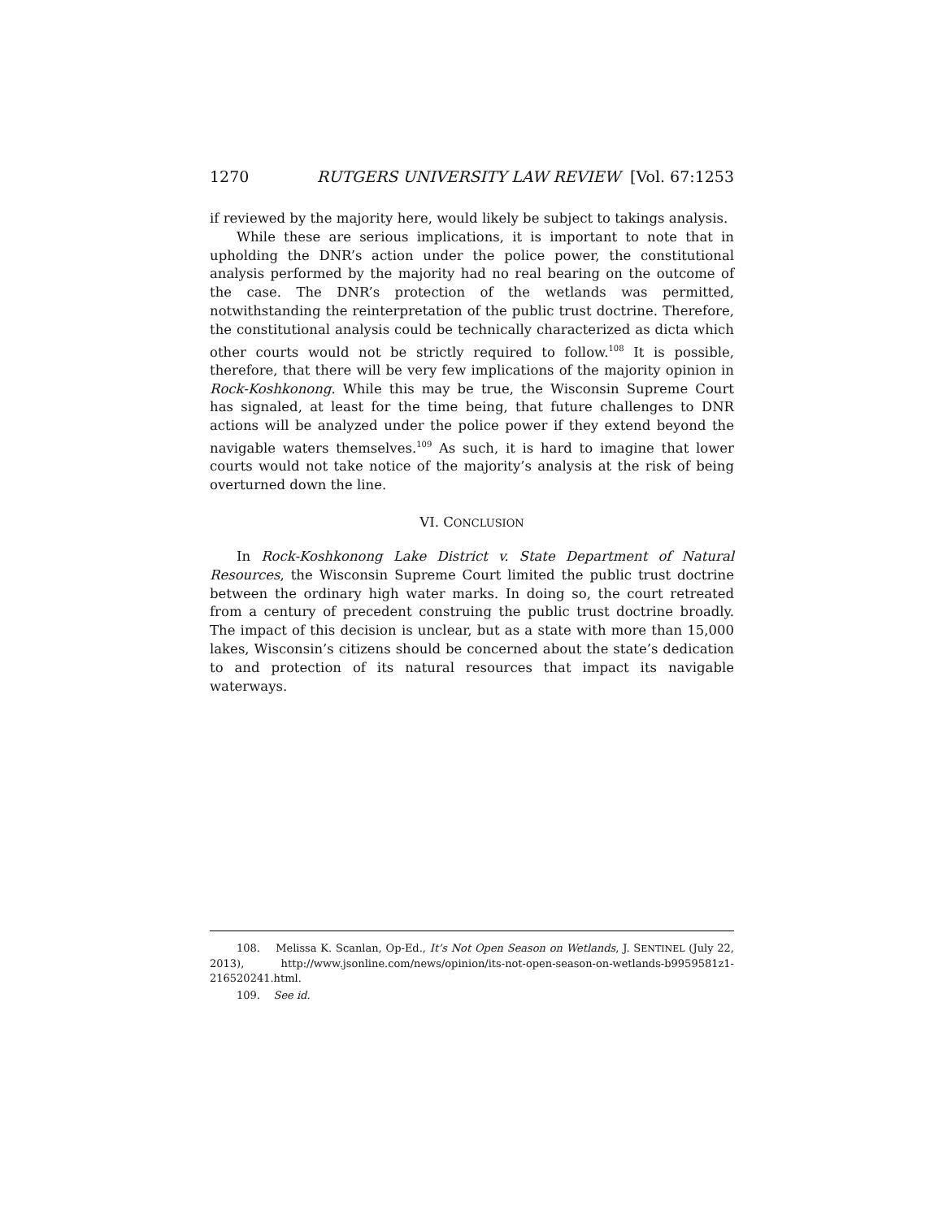1270 RUTGERS UNIVERSITY LAW REVIEW [Vol. 67:1253
if reviewed by the majority here, would likely be subject to takings analysis.
While these are serious implications, it is important to note that in upholding the DNR’s action under the police power, the constitutional analysis performed by the majority had no real bearing on the outcome of the case. The DNR’s protection of the wetlands was permitted, notwithstanding the reinterpretation of the public trust doctrine. Therefore, the constitutional analysis could be technically characterized as dicta which other courts would not be strictly required to follow.<sup>108</sup> It is possible, therefore, that there will be very few implications of the majority opinion in Rock-Koshkonong. While this may be true, the Wisconsin Supreme Court has signaled, at least for the time being, that future challenges to DNR actions will be analyzed under the police power if they extend beyond the navigable waters themselves.<sup>109</sup> As such, it is hard to imagine that lower courts would not take notice of the majority’s analysis at the risk of being overturned down the line.
VI. CONCLUSION
In Rock-Koshkonong Lake District v. State Department of Natural Resources, the Wisconsin Supreme Court limited the public trust doctrine between the ordinary high water marks. In doing so, the court retreated from a century of precedent construing the public trust doctrine broadly. The impact of this decision is unclear, but as a state with more than 15,000 lakes, Wisconsin’s citizens should be concerned about the state’s dedication to and protection of its natural resources that impact its navigable waterways.
108. Melissa K. Scanlan, Op-Ed., It’s Not Open Season on Wetlands, J. SENTINEL (July 22, 2013), http://www.jsonline.com/news/opinion/its-not-open-season-on-wetlands-b9959581z1-216520241.html.
109. See id.